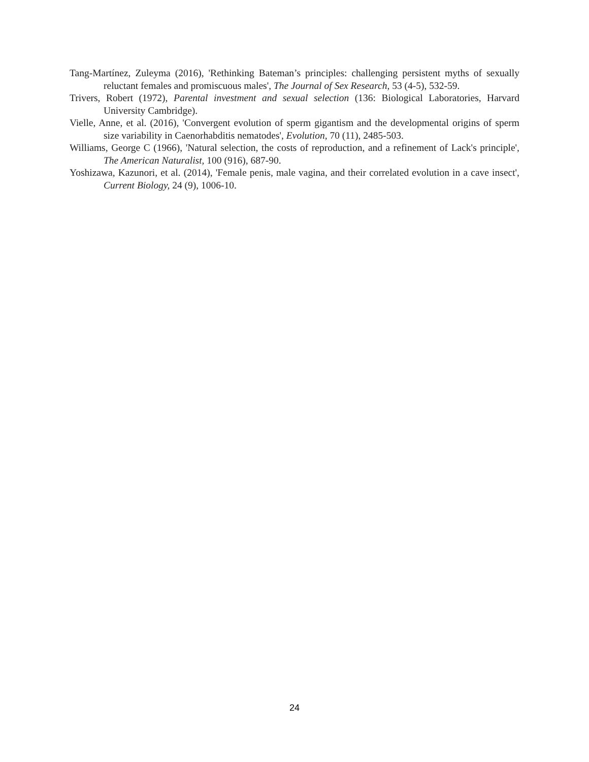Tang-Martínez, Zuleyma (2016), 'Rethinking Bateman’s principles: challenging persistent myths of sexually reluctant females and promiscuous males', The Journal of Sex Research, 53 (4-5), 532-59.
Trivers, Robert (1972), Parental investment and sexual selection (136: Biological Laboratories, Harvard University Cambridge).
Vielle, Anne, et al. (2016), 'Convergent evolution of sperm gigantism and the developmental origins of sperm size variability in Caenorhabditis nematodes', Evolution, 70 (11), 2485-503.
Williams, George C (1966), 'Natural selection, the costs of reproduction, and a refinement of Lack's principle', The American Naturalist, 100 (916), 687-90.
Yoshizawa, Kazunori, et al. (2014), 'Female penis, male vagina, and their correlated evolution in a cave insect', Current Biology, 24 (9), 1006-10.
24